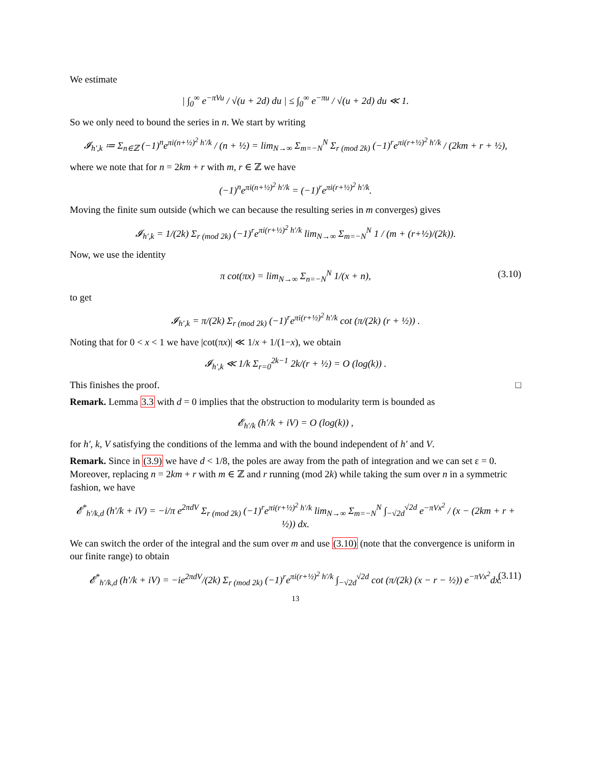We estimate
| ∫<sub>0</sub><sup>∞</sup> e<sup>−πVu</sup> / √(u + 2d) du | ≤ ∫<sub>0</sub><sup>∞</sup> e<sup>−πu</sup> / √(u + 2d) du ≪ 1.
So we only need to bound the series in n. We start by writing
𝓘<sub>h′,k</sub> ≔ Σ<sub>n∈ℤ</sub> (−1)<sup>n</sup>e<sup>πi(n+½)<sup>2</sup> h′/k</sup> / (n + ½) = lim<sub>N→∞</sub> Σ<sub>m=−N</sub><sup>N</sup> Σ<sub>r (mod 2k)</sub> (−1)<sup>r</sup>e<sup>πi(r+½)<sup>2</sup> h′/k</sup> / (2km + r + ½),
where we note that for n = 2km + r with m, r ∈ ℤ we have
(−1)<sup>n</sup>e<sup>πi(n+½)<sup>2</sup> h′/k</sup> = (−1)<sup>r</sup>e<sup>πi(r+½)<sup>2</sup> h′/k</sup>.
Moving the finite sum outside (which we can because the resulting series in m converges) gives
𝓘<sub>h′,k</sub> = 1/(2k) Σ<sub>r (mod 2k)</sub> (−1)<sup>r</sup>e<sup>πi(r+½)<sup>2</sup> h′/k</sup> lim<sub>N→∞</sub> Σ<sub>m=−N</sub><sup>N</sup> 1 / (m + (r+½)/(2k)).
Now, we use the identity
π cot(πx) = lim<sub>N→∞</sub> Σ<sub>n=−N</sub><sup>N</sup> 1/(x + n), (3.10)
to get
𝓘<sub>h′,k</sub> = π/(2k) Σ<sub>r (mod 2k)</sub> (−1)<sup>r</sup>e<sup>πi(r+½)<sup>2</sup> h′/k</sup> cot (π/(2k) (r + ½)) .
Noting that for 0 < x < 1 we have |cot(πx)| ≪ 1/x + 1/(1−x), we obtain
𝓘<sub>h′,k</sub> ≪ 1/k Σ<sub>r=0</sub><sup>2k−1</sup> 2k/(r + ½) = O (log(k)) .
This finishes the proof. □
Remark. Lemma 3.3 with d = 0 implies that the obstruction to modularity term is bounded as
𝓔<sub>h′/k</sub> (h′/k + iV) = O (log(k)) ,
for h′, k, V satisfying the conditions of the lemma and with the bound independent of h′ and V.
Remark. Since in (3.9) we have d < 1/8, the poles are away from the path of integration and we can set ε = 0. Moreover, replacing n = 2km + r with m ∈ ℤ and r running (mod 2k) while taking the sum over n in a symmetric fashion, we have
𝓔<sup>*</sup><sub>h′/k,d</sub> (h′/k + iV) = −i/π e<sup>2πdV</sup> Σ<sub>r (mod 2k)</sub> (−1)<sup>r</sup>e<sup>πi(r+½)<sup>2</sup> h′/k</sup> lim<sub>N→∞</sub> Σ<sub>m=−N</sub><sup>N</sup> ∫<sub>−√2d</sub><sup>√2d</sup> e<sup>−πVx<sup>2</sup></sup> / (x − (2km + r + ½)) dx.
We can switch the order of the integral and the sum over m and use (3.10) (note that the convergence is uniform in our finite range) to obtain
𝓔<sup>*</sup><sub>h′/k,d</sub> (h′/k + iV) = −ie<sup>2πdV</sup>/(2k) Σ<sub>r (mod 2k)</sub> (−1)<sup>r</sup>e<sup>πi(r+½)<sup>2</sup> h′/k</sup> ∫<sub>−√2d</sub><sup>√2d</sup> cot (π/(2k) (x − r − ½)) e<sup>−πVx<sup>2</sup></sup>dx. (3.11)
13